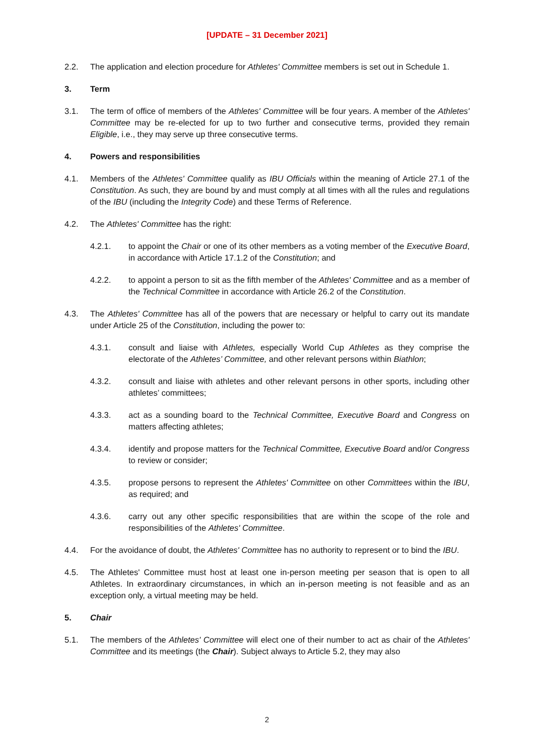[UPDATE – 31 December 2021]
2.2. The application and election procedure for Athletes' Committee members is set out in Schedule 1.
3. Term
3.1. The term of office of members of the Athletes' Committee will be four years. A member of the Athletes' Committee may be re-elected for up to two further and consecutive terms, provided they remain Eligible, i.e., they may serve up three consecutive terms.
4. Powers and responsibilities
4.1. Members of the Athletes' Committee qualify as IBU Officials within the meaning of Article 27.1 of the Constitution. As such, they are bound by and must comply at all times with all the rules and regulations of the IBU (including the Integrity Code) and these Terms of Reference.
4.2. The Athletes' Committee has the right:
4.2.1. to appoint the Chair or one of its other members as a voting member of the Executive Board, in accordance with Article 17.1.2 of the Constitution; and
4.2.2. to appoint a person to sit as the fifth member of the Athletes' Committee and as a member of the Technical Committee in accordance with Article 26.2 of the Constitution.
4.3. The Athletes' Committee has all of the powers that are necessary or helpful to carry out its mandate under Article 25 of the Constitution, including the power to:
4.3.1. consult and liaise with Athletes, especially World Cup Athletes as they comprise the electorate of the Athletes’ Committee, and other relevant persons within Biathlon;
4.3.2. consult and liaise with athletes and other relevant persons in other sports, including other athletes’ committees;
4.3.3. act as a sounding board to the Technical Committee, Executive Board and Congress on matters affecting athletes;
4.3.4. identify and propose matters for the Technical Committee, Executive Board and/or Congress to review or consider;
4.3.5. propose persons to represent the Athletes' Committee on other Committees within the IBU, as required; and
4.3.6. carry out any other specific responsibilities that are within the scope of the role and responsibilities of the Athletes' Committee.
4.4. For the avoidance of doubt, the Athletes' Committee has no authority to represent or to bind the IBU.
4.5. The Athletes' Committee must host at least one in-person meeting per season that is open to all Athletes. In extraordinary circumstances, in which an in-person meeting is not feasible and as an exception only, a virtual meeting may be held.
5. Chair
5.1. The members of the Athletes' Committee will elect one of their number to act as chair of the Athletes' Committee and its meetings (the Chair). Subject always to Article 5.2, they may also
2